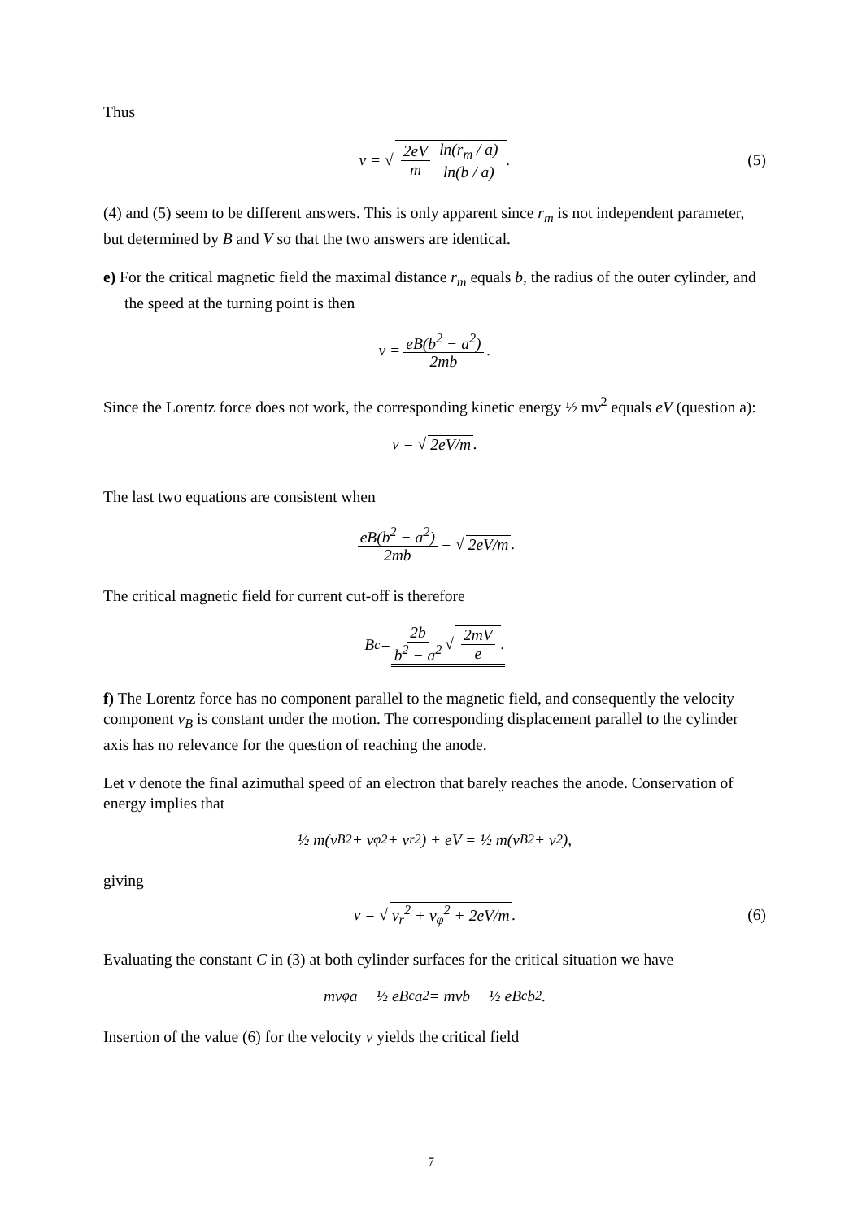Thus
v = √ 2eV m ln(r<sub>m</sub> / a) ln(b / a). (5)
(4) and (5) seem to be different answers. This is only apparent since r<sub>m</sub> is not independent parameter, but determined by B and V so that the two answers are identical.
e) For the critical magnetic field the maximal distance r<sub>m</sub> equals b, the radius of the outer cylinder, and the speed at the turning point is then
v = eB(b<sup>2</sup> − a<sup>2</sup>) 2mb.
Since the Lorentz force does not work, the corresponding kinetic energy ½ mv<sup>2</sup> equals eV (question a):
v = √ 2eV/m .
The last two equations are consistent when
eB(b<sup>2</sup> − a<sup>2</sup>) 2mb = √ 2eV/m.
The critical magnetic field for current cut-off is therefore
B<sub>c</sub> = 2b b<sup>2</sup> − a<sup>2</sup> √ 2mV e.
f) The Lorentz force has no component parallel to the magnetic field, and consequently the velocity component v<sub>B</sub> is constant under the motion. The corresponding displacement parallel to the cylinder axis has no relevance for the question of reaching the anode.
Let v denote the final azimuthal speed of an electron that barely reaches the anode. Conservation of energy implies that
½ m(v<sub>B</sub><sup>2</sup> + v<sub>φ</sub><sup>2</sup> + v<sub>r</sub><sup>2</sup>) + eV = ½ m(v<sub>B</sub><sup>2</sup> + v<sup>2</sup>),
giving
v = √ v<sub>r</sub><sup>2</sup> + v<sub>φ</sub><sup>2</sup> + 2eV/m. (6)
Evaluating the constant C in (3) at both cylinder surfaces for the critical situation we have
mv<sub>φ</sub>a − ½ eB<sub>c</sub>a<sup>2</sup> = mvb − ½ eB<sub>c</sub>b<sup>2</sup>.
Insertion of the value (6) for the velocity v yields the critical field
7